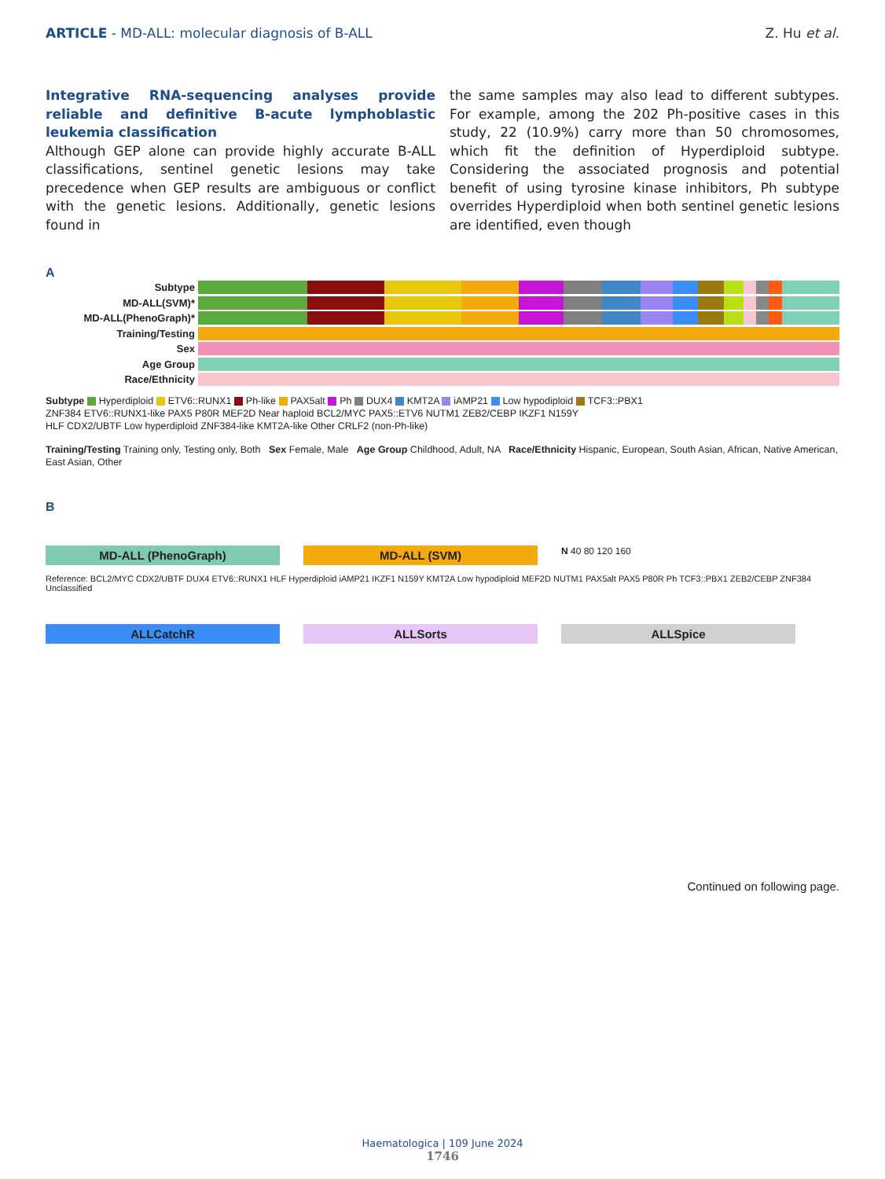ARTICLE - MD-ALL: molecular diagnosis of B-ALL
Z. Hu et al.
Integrative RNA-sequencing analyses provide reliable and definitive B-acute lymphoblastic leukemia classification
Although GEP alone can provide highly accurate B-ALL classifications, sentinel genetic lesions may take precedence when GEP results are ambiguous or conflict with the genetic lesions. Additionally, genetic lesions found in
the same samples may also lead to different subtypes. For example, among the 202 Ph-positive cases in this study, 22 (10.9%) carry more than 50 chromosomes, which fit the definition of Hyperdiploid subtype. Considering the associated prognosis and potential benefit of using tyrosine kinase inhibitors, Ph subtype overrides Hyperdiploid when both sentinel genetic lesions are identified, even though
A
Subtype
MD-ALL(SVM)*
MD-ALL(PhenoGraph)*
Training/Testing
Sex
Age Group
Race/Ethnicity
Subtype Hyperdiploid ETV6::RUNX1 Ph-like PAX5alt Ph DUX4 KMT2A iAMP21 Low hypodiploid TCF3::PBX1
ZNF384 ETV6::RUNX1-like PAX5 P80R MEF2D Near haploid BCL2/MYC PAX5::ETV6 NUTM1 ZEB2/CEBP IKZF1 N159Y
HLF CDX2/UBTF Low hyperdiploid ZNF384-like KMT2A-like Other CRLF2 (non-Ph-like)
Training/Testing Training only, Testing only, Both Sex Female, Male Age Group Childhood, Adult, NA Race/Ethnicity Hispanic, European, South Asian, African, Native American, East Asian, Other
B
MD-ALL (PhenoGraph) MD-ALL (SVM)
N 40 80 120 160
Reference: BCL2/MYC CDX2/UBTF DUX4 ETV6::RUNX1 HLF Hyperdiploid iAMP21 IKZF1 N159Y KMT2A Low hypodiploid MEF2D NUTM1 PAX5alt PAX5 P80R Ph TCF3::PBX1 ZEB2/CEBP ZNF384 Unclassified
ALLCatchR ALLSorts ALLSpice
Continued on following page.
Haematologica | 109 June 2024
1746